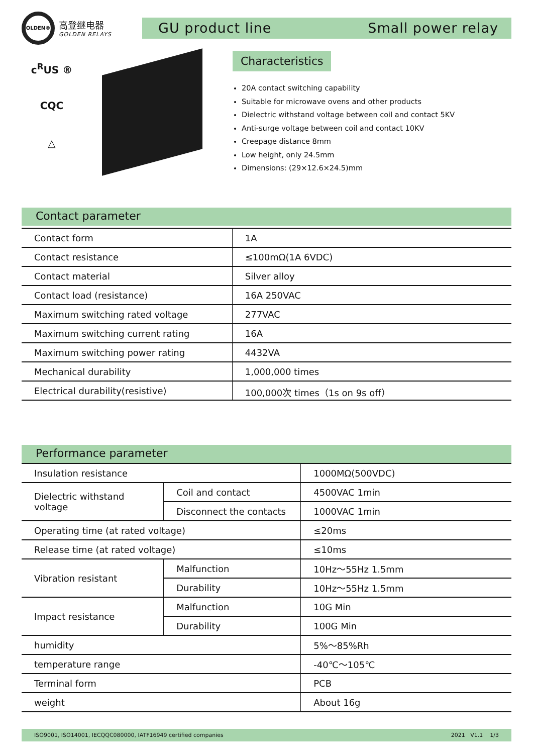OLDEN®
高登继电器
GOLDEN RELAYS
GU product line Small power relay
c<sup>R</sup>US ®
CQC
△
Characteristics
20A contact switching capability
Suitable for microwave ovens and other products
Dielectric withstand voltage between coil and contact 5KV
Anti-surge voltage between coil and contact 10KV
Creepage distance 8mm
Low height, only 24.5mm
Dimensions: (29×12.6×24.5)mm
Contact parameter
| Contact form | 1A |
| Contact resistance | ≤100mΩ(1A 6VDC) |
| Contact material | Silver alloy |
| Contact load (resistance) | 16A 250VAC |
| Maximum switching rated voltage | 277VAC |
| Maximum switching current rating | 16A |
| Maximum switching power rating | 4432VA |
| Mechanical durability | 1,000,000 times |
| Electrical durability(resistive) | 100,000次 times（1s on 9s off） |
Performance parameter
| Insulation resistance | | 1000MΩ(500VDC) |
| Dielectric withstand voltage | Coil and contact | 4500VAC 1min |
| | Disconnect the contacts | 1000VAC 1min |
| Operating time (at rated voltage) | | ≤20ms |
| Release time (at rated voltage) | | ≤10ms |
| Vibration resistant | Malfunction | 10Hz～55Hz 1.5mm |
| | Durability | 10Hz～55Hz 1.5mm |
| Impact resistance | Malfunction | 10G Min |
| | Durability | 100G Min |
| humidity | | 5%～85%Rh |
| temperature range | | -40℃～105℃ |
| Terminal form | | PCB |
| weight | | About 16g |
ISO9001, ISO14001, IECQQC080000, IATF16949 certified companies 2021 V1.1 1/3